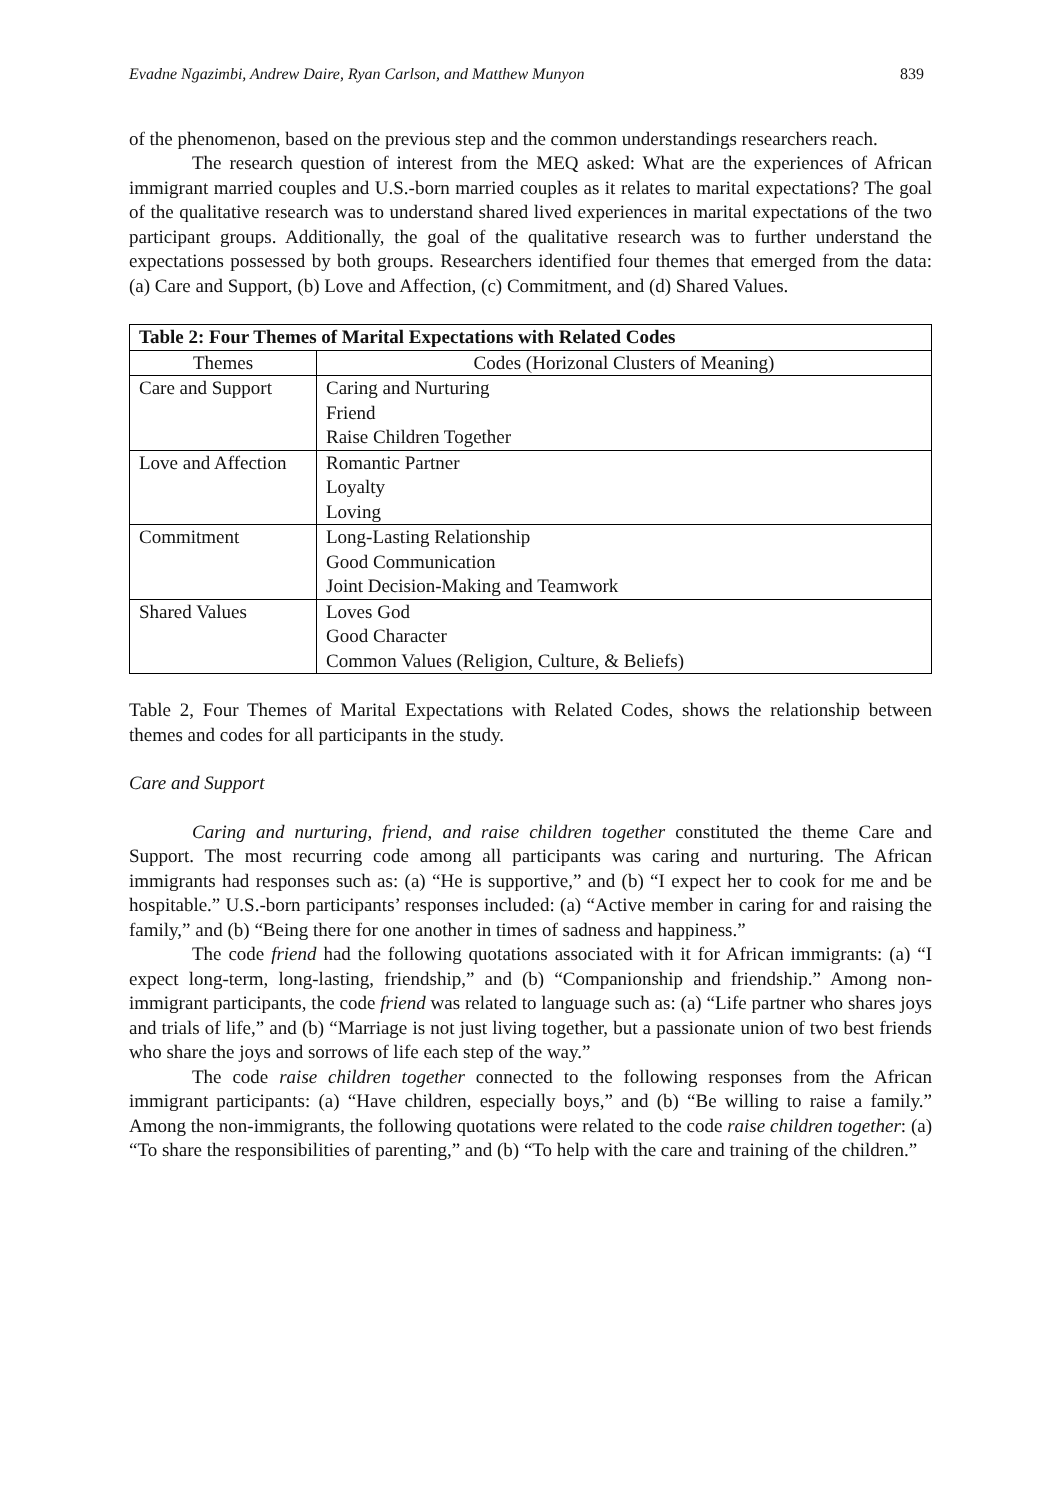Evadne Ngazimbi, Andrew Daire, Ryan Carlson, and Matthew Munyon 839
of the phenomenon, based on the previous step and the common understandings researchers reach.
The research question of interest from the MEQ asked: What are the experiences of African immigrant married couples and U.S.-born married couples as it relates to marital expectations? The goal of the qualitative research was to understand shared lived experiences in marital expectations of the two participant groups. Additionally, the goal of the qualitative research was to further understand the expectations possessed by both groups. Researchers identified four themes that emerged from the data: (a) Care and Support, (b) Love and Affection, (c) Commitment, and (d) Shared Values.
| Table 2: Four Themes of Marital Expectations with Related Codes | |
| --- | --- |
| Themes | Codes (Horizonal Clusters of Meaning) |
| Care and Support | Caring and Nurturing Friend Raise Children Together |
| Love and Affection | Romantic Partner Loyalty Loving |
| Commitment | Long-Lasting Relationship Good Communication Joint Decision-Making and Teamwork |
| Shared Values | Loves God Good Character Common Values (Religion, Culture, & Beliefs) |
Table 2, Four Themes of Marital Expectations with Related Codes, shows the relationship between themes and codes for all participants in the study.
Care and Support
Caring and nurturing, friend, and raise children together constituted the theme Care and Support. The most recurring code among all participants was caring and nurturing. The African immigrants had responses such as: (a) “He is supportive,” and (b) “I expect her to cook for me and be hospitable.” U.S.-born participants’ responses included: (a) “Active member in caring for and raising the family,” and (b) “Being there for one another in times of sadness and happiness.”
The code friend had the following quotations associated with it for African immigrants: (a) “I expect long-term, long-lasting, friendship,” and (b) “Companionship and friendship.” Among non-immigrant participants, the code friend was related to language such as: (a) “Life partner who shares joys and trials of life,” and (b) “Marriage is not just living together, but a passionate union of two best friends who share the joys and sorrows of life each step of the way.”
The code raise children together connected to the following responses from the African immigrant participants: (a) “Have children, especially boys,” and (b) “Be willing to raise a family.” Among the non-immigrants, the following quotations were related to the code raise children together: (a) “To share the responsibilities of parenting,” and (b) “To help with the care and training of the children.”